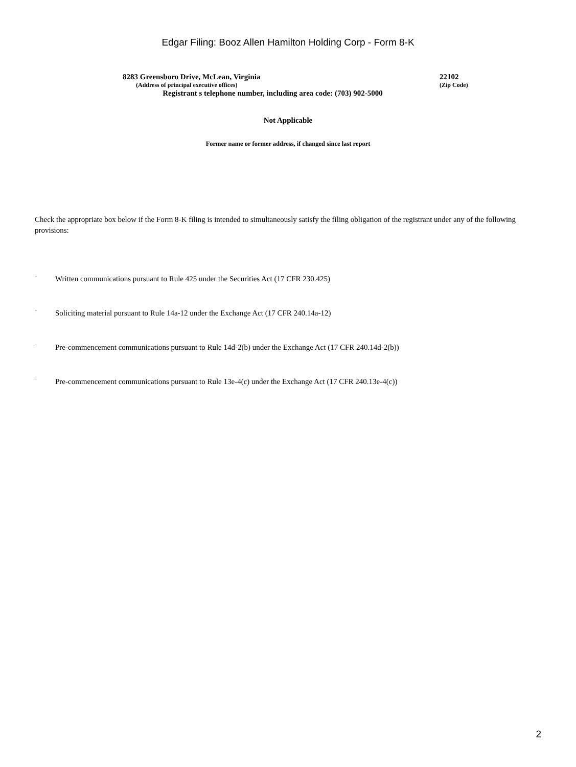Edgar Filing: Booz Allen Hamilton Holding Corp - Form 8-K
| 8283 Greensboro Drive, McLean, Virginia | 22102 |
| (Address of principal executive offices) | (Zip Code) |
Registrant s telephone number, including area code: (703) 902-5000
Not Applicable
Former name or former address, if changed since last report
Check the appropriate box below if the Form 8-K filing is intended to simultaneously satisfy the filing obligation of the registrant under any of the following provisions:
¨ Written communications pursuant to Rule 425 under the Securities Act (17 CFR 230.425)
¨ Soliciting material pursuant to Rule 14a-12 under the Exchange Act (17 CFR 240.14a-12)
¨ Pre-commencement communications pursuant to Rule 14d-2(b) under the Exchange Act (17 CFR 240.14d-2(b))
¨ Pre-commencement communications pursuant to Rule 13e-4(c) under the Exchange Act (17 CFR 240.13e-4(c))
2